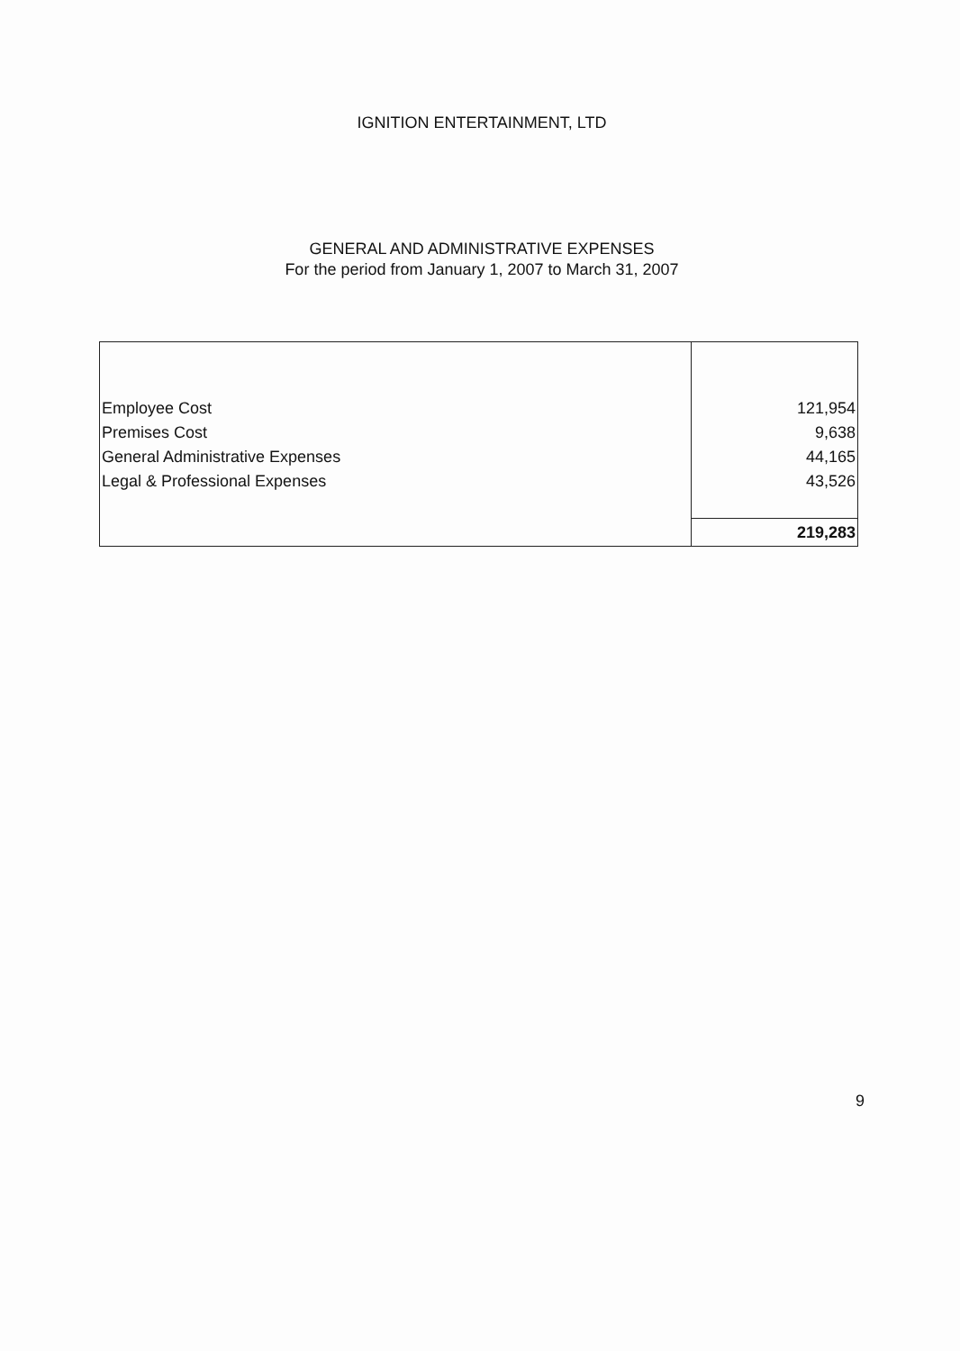IGNITION ENTERTAINMENT, LTD
GENERAL AND ADMINISTRATIVE EXPENSES
For the period from January 1, 2007 to March 31, 2007
| Employee Cost | 121,954 |
| Premises Cost | 9,638 |
| General Administrative Expenses | 44,165 |
| Legal & Professional Expenses | 43,526 |
| | 219,283 |
9